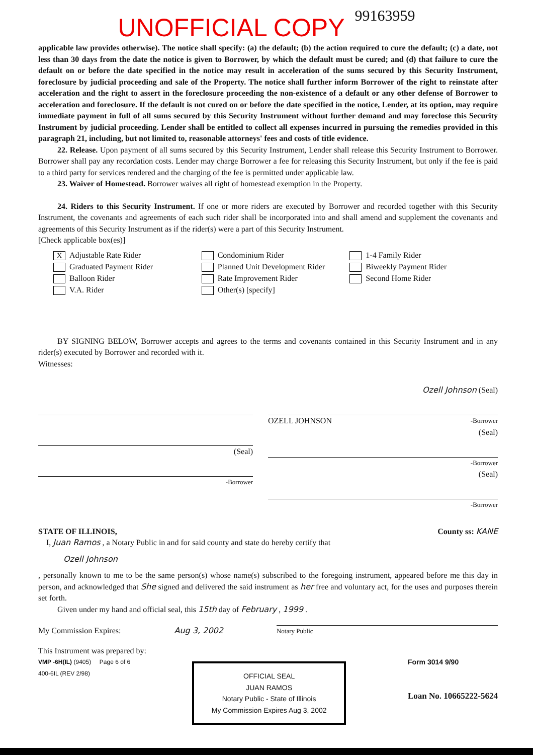UNOFFICIAL COPY 99163959
applicable law provides otherwise). The notice shall specify: (a) the default; (b) the action required to cure the default; (c) a date, not less than 30 days from the date the notice is given to Borrower, by which the default must be cured; and (d) that failure to cure the default on or before the date specified in the notice may result in acceleration of the sums secured by this Security Instrument, foreclosure by judicial proceeding and sale of the Property. The notice shall further inform Borrower of the right to reinstate after acceleration and the right to assert in the foreclosure proceeding the non-existence of a default or any other defense of Borrower to acceleration and foreclosure. If the default is not cured on or before the date specified in the notice, Lender, at its option, may require immediate payment in full of all sums secured by this Security Instrument without further demand and may foreclose this Security Instrument by judicial proceeding. Lender shall be entitled to collect all expenses incurred in pursuing the remedies provided in this paragraph 21, including, but not limited to, reasonable attorneys' fees and costs of title evidence.
22. Release. Upon payment of all sums secured by this Security Instrument, Lender shall release this Security Instrument to Borrower. Borrower shall pay any recordation costs. Lender may charge Borrower a fee for releasing this Security Instrument, but only if the fee is paid to a third party for services rendered and the charging of the fee is permitted under applicable law.
23. Waiver of Homestead. Borrower waives all right of homestead exemption in the Property.
24. Riders to this Security Instrument. If one or more riders are executed by Borrower and recorded together with this Security Instrument, the covenants and agreements of each such rider shall be incorporated into and shall amend and supplement the covenants and agreements of this Security Instrument as if the rider(s) were a part of this Security Instrument.
[Check applicable box(es)]
X Adjustable Rate Rider
Graduated Payment Rider
Balloon Rider
V.A. Rider
Condominium Rider
Planned Unit Development Rider
Rate Improvement Rider
Other(s) [specify]
1-4 Family Rider
Biweekly Payment Rider
Second Home Rider
BY SIGNING BELOW, Borrower accepts and agrees to the terms and covenants contained in this Security Instrument and in any rider(s) executed by Borrower and recorded with it.
Witnesses:
(Seal)
-Borrower
Ozell Johnson (Seal)
OZELL JOHNSON -Borrower
(Seal)
-Borrower
(Seal)
-Borrower
STATE OF ILLINOIS, County ss: KANE
I, Juan Ramos , a Notary Public in and for said county and state do hereby certify that
Ozell Johnson
, personally known to me to be the same person(s) whose name(s) subscribed to the foregoing instrument, appeared before me this day in person, and acknowledged that She signed and delivered the said instrument as her free and voluntary act, for the uses and purposes therein set forth.
Given under my hand and official seal, this 15th day of February , 1999 .
My Commission Expires: Aug 3, 2002 Notary Public
This Instrument was prepared by:
VMP -6H(IL) (9405) Page 6 of 6
400-6IL (REV 2/98)
OFFICIAL SEAL
JUAN RAMOS
Notary Public - State of Illinois
My Commission Expires Aug 3, 2002
Form 3014 9/90
Loan No. 10665222-5624